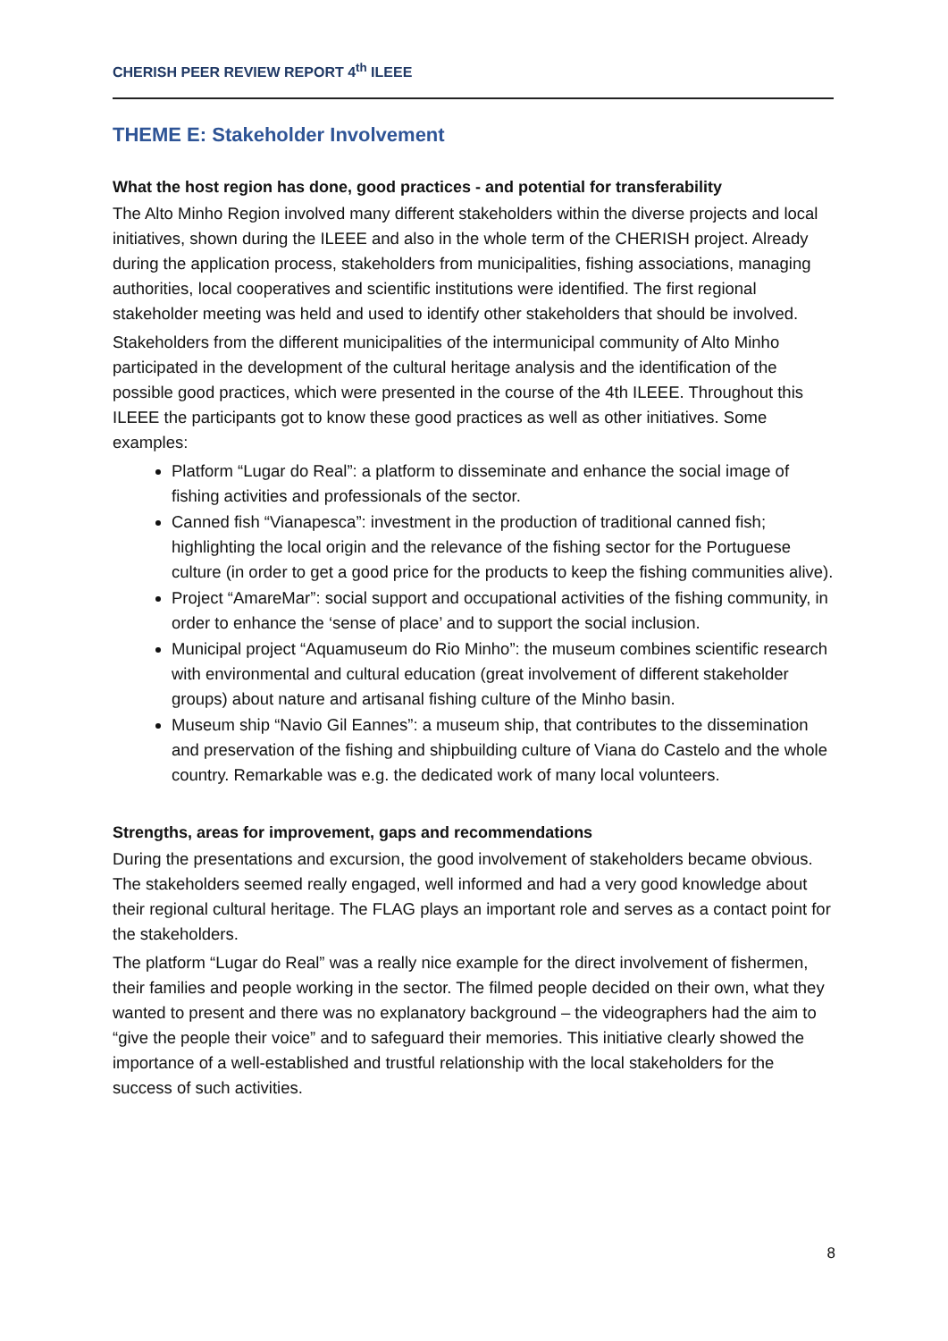CHERISH PEER REVIEW REPORT 4<sup>th</sup> ILEEE
THEME E: Stakeholder Involvement
What the host region has done, good practices - and potential for transferability
The Alto Minho Region involved many different stakeholders within the diverse projects and local initiatives, shown during the ILEEE and also in the whole term of the CHERISH project. Already during the application process, stakeholders from municipalities, fishing associations, managing authorities, local cooperatives and scientific institutions were identified. The first regional stakeholder meeting was held and used to identify other stakeholders that should be involved.
Stakeholders from the different municipalities of the intermunicipal community of Alto Minho participated in the development of the cultural heritage analysis and the identification of the possible good practices, which were presented in the course of the 4th ILEEE. Throughout this ILEEE the participants got to know these good practices as well as other initiatives. Some examples:
Platform “Lugar do Real”: a platform to disseminate and enhance the social image of fishing activities and professionals of the sector.
Canned fish “Vianapesca”: investment in the production of traditional canned fish; highlighting the local origin and the relevance of the fishing sector for the Portuguese culture (in order to get a good price for the products to keep the fishing communities alive).
Project “AmareMar”: social support and occupational activities of the fishing community, in order to enhance the ‘sense of place’ and to support the social inclusion.
Municipal project “Aquamuseum do Rio Minho”: the museum combines scientific research with environmental and cultural education (great involvement of different stakeholder groups) about nature and artisanal fishing culture of the Minho basin.
Museum ship “Navio Gil Eannes”: a museum ship, that contributes to the dissemination and preservation of the fishing and shipbuilding culture of Viana do Castelo and the whole country. Remarkable was e.g. the dedicated work of many local volunteers.
Strengths, areas for improvement, gaps and recommendations
During the presentations and excursion, the good involvement of stakeholders became obvious. The stakeholders seemed really engaged, well informed and had a very good knowledge about their regional cultural heritage. The FLAG plays an important role and serves as a contact point for the stakeholders.
The platform “Lugar do Real” was a really nice example for the direct involvement of fishermen, their families and people working in the sector. The filmed people decided on their own, what they wanted to present and there was no explanatory background – the videographers had the aim to “give the people their voice” and to safeguard their memories. This initiative clearly showed the importance of a well-established and trustful relationship with the local stakeholders for the success of such activities.
8